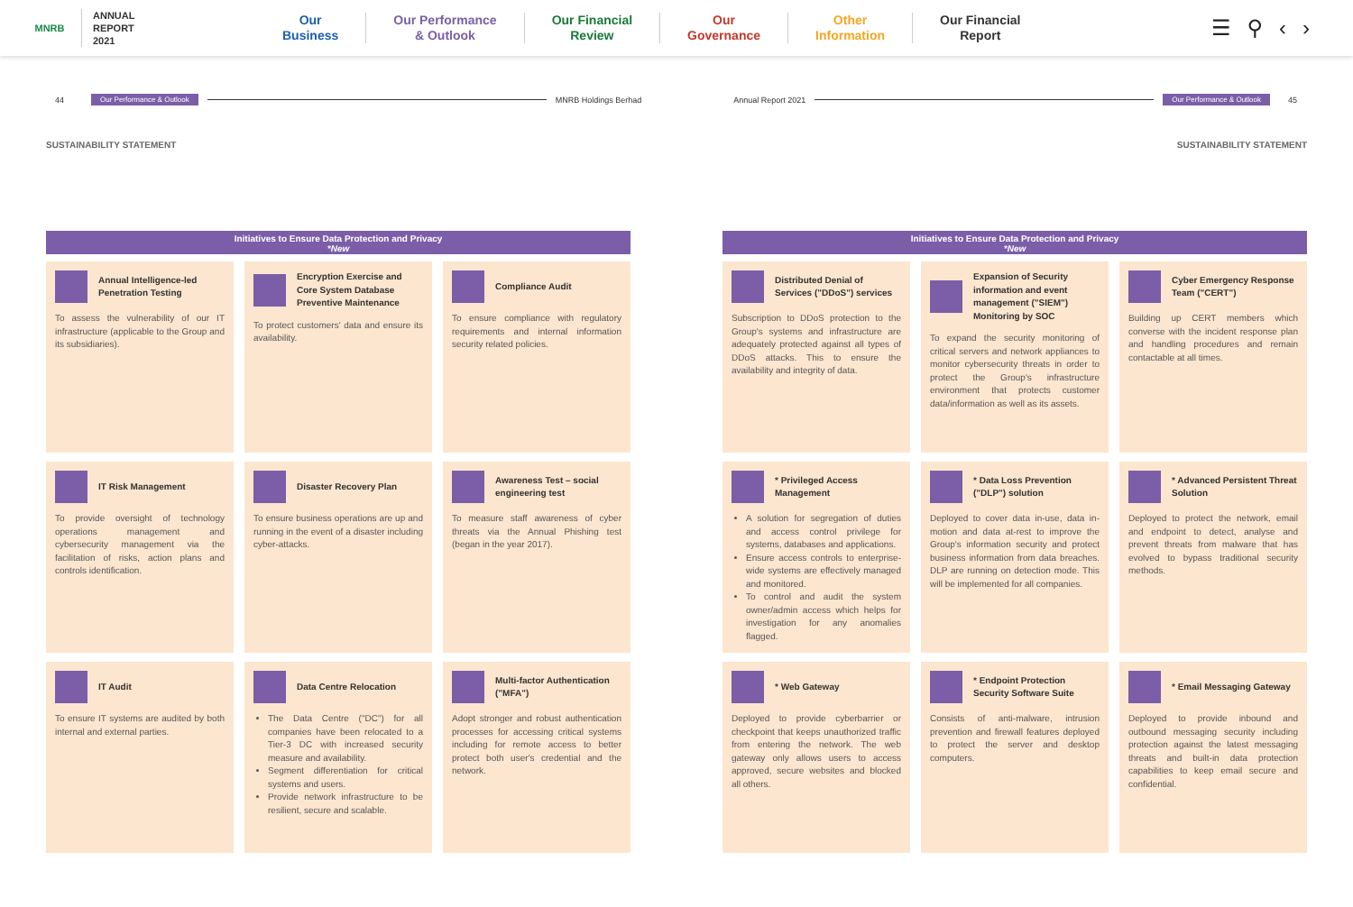MNRB
ANNUAL
REPORT
2021
Our
Business
Our Performance
& Outlook
Our Financial
Review
Our
Governance
Other
Information
Our Financial
Report
☰⚲‹›
44 Our Performance & Outlook MNRB Holdings Berhad Annual Report 2021 Our Performance & Outlook 45
SUSTAINABILITY STATEMENT SUSTAINABILITY STATEMENT
Initiatives to Ensure Data Protection and Privacy
*New
Annual Intelligence-led Penetration Testing
To assess the vulnerability of our IT infrastructure (applicable to the Group and its subsidiaries).
Encryption Exercise and Core System Database Preventive Maintenance
To protect customers' data and ensure its availability.
Compliance Audit
To ensure compliance with regulatory requirements and internal information security related policies.
IT Risk Management
To provide oversight of technology operations management and cybersecurity management via the facilitation of risks, action plans and controls identification.
Disaster Recovery Plan
To ensure business operations are up and running in the event of a disaster including cyber-attacks.
Awareness Test – social engineering test
To measure staff awareness of cyber threats via the Annual Phishing test (began in the year 2017).
IT Audit
To ensure IT systems are audited by both internal and external parties.
Data Centre Relocation
The Data Centre ("DC") for all companies have been relocated to a Tier-3 DC with increased security measure and availability.
Segment differentiation for critical systems and users.
Provide network infrastructure to be resilient, secure and scalable.
Multi-factor Authentication ("MFA")
Adopt stronger and robust authentication processes for accessing critical systems including for remote access to better protect both user's credential and the network.
Initiatives to Ensure Data Protection and Privacy
*New
Distributed Denial of Services ("DDoS") services
Subscription to DDoS protection to the Group's systems and infrastructure are adequately protected against all types of DDoS attacks. This to ensure the availability and integrity of data.
Expansion of Security information and event management ("SIEM") Monitoring by SOC
To expand the security monitoring of critical servers and network appliances to monitor cybersecurity threats in order to protect the Group's infrastructure environment that protects customer data/information as well as its assets.
Cyber Emergency Response Team ("CERT")
Building up CERT members which converse with the incident response plan and handling procedures and remain contactable at all times.
* Privileged Access Management
A solution for segregation of duties and access control privilege for systems, databases and applications.
Ensure access controls to enterprise-wide systems are effectively managed and monitored.
To control and audit the system owner/admin access which helps for investigation for any anomalies flagged.
* Data Loss Prevention ("DLP") solution
Deployed to cover data in-use, data in-motion and data at-rest to improve the Group's information security and protect business information from data breaches. DLP are running on detection mode. This will be implemented for all companies.
* Advanced Persistent Threat Solution
Deployed to protect the network, email and endpoint to detect, analyse and prevent threats from malware that has evolved to bypass traditional security methods.
* Web Gateway
Deployed to provide cyberbarrier or checkpoint that keeps unauthorized traffic from entering the network. The web gateway only allows users to access approved, secure websites and blocked all others.
* Endpoint Protection Security Software Suite
Consists of anti-malware, intrusion prevention and firewall features deployed to protect the server and desktop computers.
* Email Messaging Gateway
Deployed to provide inbound and outbound messaging security including protection against the latest messaging threats and built-in data protection capabilities to keep email secure and confidential.